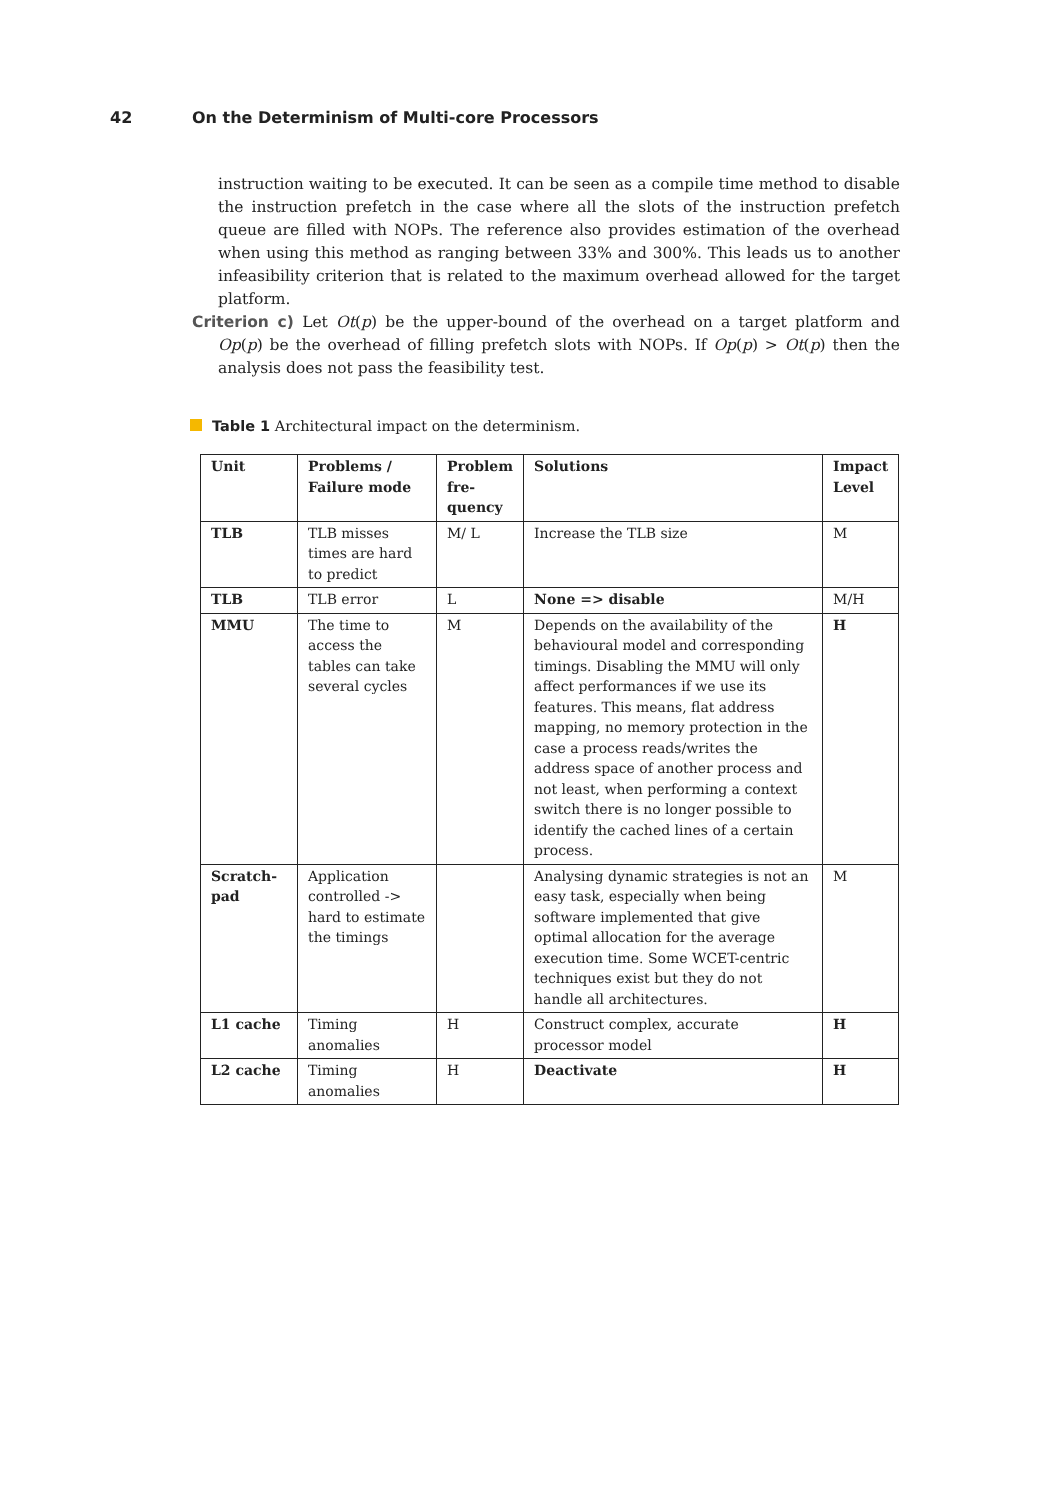42 On the Determinism of Multi-core Processors
instruction waiting to be executed. It can be seen as a compile time method to disable the instruction prefetch in the case where all the slots of the instruction prefetch queue are filled with NOPs. The reference also provides estimation of the overhead when using this method as ranging between 33% and 300%. This leads us to another infeasibility criterion that is related to the maximum overhead allowed for the target platform.
Criterion c) Let Ot(p) be the upper-bound of the overhead on a target platform and Op(p) be the overhead of filling prefetch slots with NOPs. If Op(p) > Ot(p) then the analysis does not pass the feasibility test.
Table 1 Architectural impact on the determinism.
| Unit | Problems / Failure mode | Problem fre-quency | Solutions | Impact Level |
| --- | --- | --- | --- | --- |
| TLB | TLB misses times are hard to predict | M/ L | Increase the TLB size | M |
| TLB | TLB error | L | None => disable | M/H |
| MMU | The time to access the tables can take several cycles | M | Depends on the availability of the behavioural model and corresponding timings. Disabling the MMU will only affect performances if we use its features. This means, flat address mapping, no memory protection in the case a process reads/writes the address space of another process and not least, when performing a context switch there is no longer possible to identify the cached lines of a certain process. | H |
| Scratch-pad | Application controlled -> hard to estimate the timings | | Analysing dynamic strategies is not an easy task, especially when being software implemented that give optimal allocation for the average execution time. Some WCET-centric techniques exist but they do not handle all architectures. | M |
| L1 cache | Timing anomalies | H | Construct complex, accurate processor model | H |
| L2 cache | Timing anomalies | H | Deactivate | H |